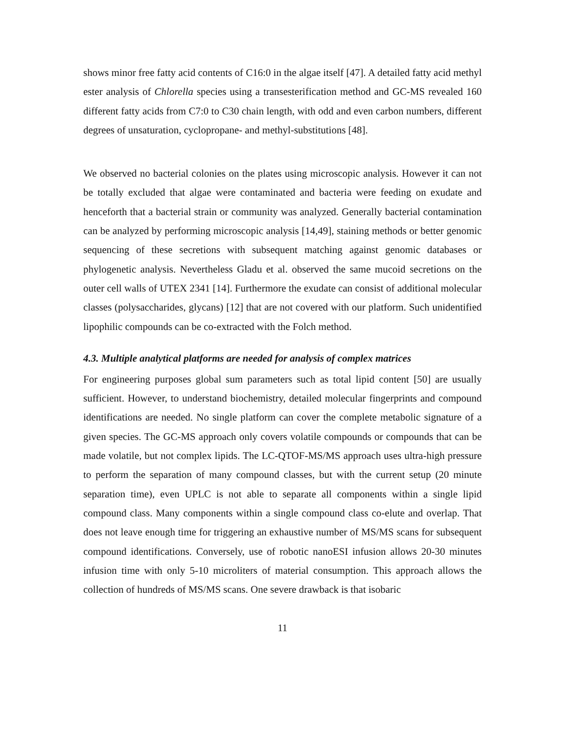shows minor free fatty acid contents of C16:0 in the algae itself [47]. A detailed fatty acid methyl ester analysis of Chlorella species using a transesterification method and GC-MS revealed 160 different fatty acids from C7:0 to C30 chain length, with odd and even carbon numbers, different degrees of unsaturation, cyclopropane- and methyl-substitutions [48].
We observed no bacterial colonies on the plates using microscopic analysis. However it can not be totally excluded that algae were contaminated and bacteria were feeding on exudate and henceforth that a bacterial strain or community was analyzed. Generally bacterial contamination can be analyzed by performing microscopic analysis [14,49], staining methods or better genomic sequencing of these secretions with subsequent matching against genomic databases or phylogenetic analysis. Nevertheless Gladu et al. observed the same mucoid secretions on the outer cell walls of UTEX 2341 [14]. Furthermore the exudate can consist of additional molecular classes (polysaccharides, glycans) [12] that are not covered with our platform. Such unidentified lipophilic compounds can be co-extracted with the Folch method.
4.3. Multiple analytical platforms are needed for analysis of complex matrices
For engineering purposes global sum parameters such as total lipid content [50] are usually sufficient. However, to understand biochemistry, detailed molecular fingerprints and compound identifications are needed. No single platform can cover the complete metabolic signature of a given species. The GC-MS approach only covers volatile compounds or compounds that can be made volatile, but not complex lipids. The LC-QTOF-MS/MS approach uses ultra-high pressure to perform the separation of many compound classes, but with the current setup (20 minute separation time), even UPLC is not able to separate all components within a single lipid compound class. Many components within a single compound class co-elute and overlap. That does not leave enough time for triggering an exhaustive number of MS/MS scans for subsequent compound identifications. Conversely, use of robotic nanoESI infusion allows 20-30 minutes infusion time with only 5-10 microliters of material consumption. This approach allows the collection of hundreds of MS/MS scans. One severe drawback is that isobaric
11